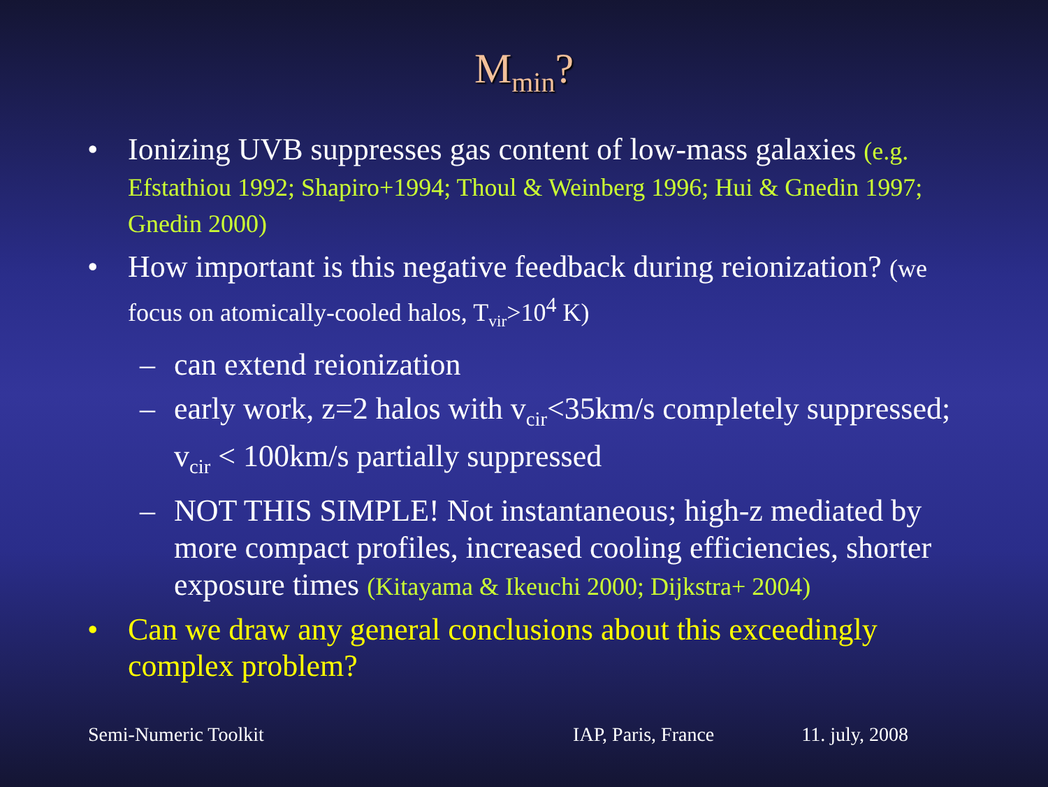M<sub>min</sub>?
• Ionizing UVB suppresses gas content of low-mass galaxies (e.g. Efstathiou 1992; Shapiro+1994; Thoul & Weinberg 1996; Hui & Gnedin 1997; Gnedin 2000)
• How important is this negative feedback during reionization? (we focus on atomically-cooled halos, T<sub>vir</sub>>10<sup>4</sup> K)
– can extend reionization
– early work, z=2 halos with v<sub>cir</sub><35km/s completely suppressed; v<sub>cir</sub> < 100km/s partially suppressed
– NOT THIS SIMPLE! Not instantaneous; high-z mediated by more compact profiles, increased cooling efficiencies, shorter exposure times (Kitayama & Ikeuchi 2000; Dijkstra+ 2004)
• Can we draw any general conclusions about this exceedingly complex problem?
Semi-Numeric Toolkit IAP, Paris, France 11. july, 2008